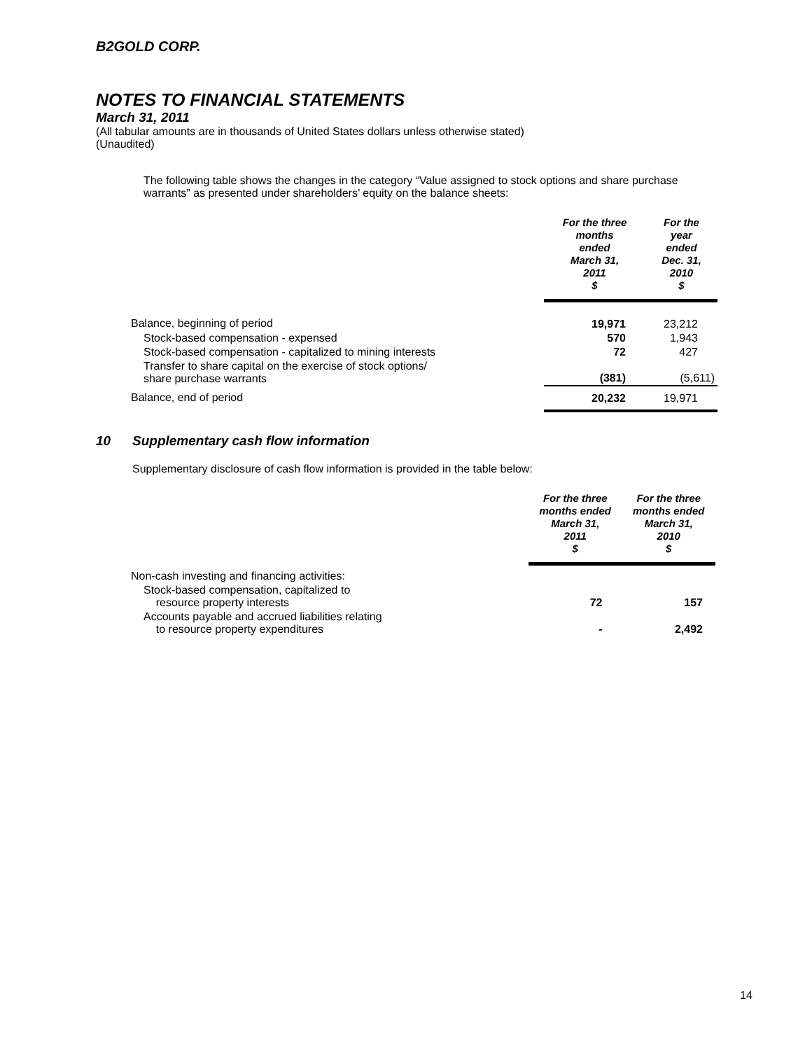B2GOLD CORP.
NOTES TO FINANCIAL STATEMENTS
March 31, 2011
(All tabular amounts are in thousands of United States dollars unless otherwise stated)
(Unaudited)
The following table shows the changes in the category “Value assigned to stock options and share purchase warrants” as presented under shareholders’ equity on the balance sheets:
| | For the three months ended March 31, 2011 $ | For the year ended Dec. 31, 2010 $ |
| --- | --- | --- |
| Balance, beginning of period | 19,971 | 23,212 |
| Stock-based compensation - expensed | 570 | 1,943 |
| Stock-based compensation - capitalized to mining interests | 72 | 427 |
| Transfer to share capital on the exercise of stock options/ share purchase warrants | (381) | (5,611) |
| Balance, end of period | 20,232 | 19,971 |
10 Supplementary cash flow information
Supplementary disclosure of cash flow information is provided in the table below:
| | For the three months ended March 31, 2011 $ | For the three months ended March 31, 2010 $ |
| --- | --- | --- |
| Non-cash investing and financing activities: | | |
| Stock-based compensation, capitalized to resource property interests | 72 | 157 |
| Accounts payable and accrued liabilities relating to resource property expenditures | - | 2,492 |
14